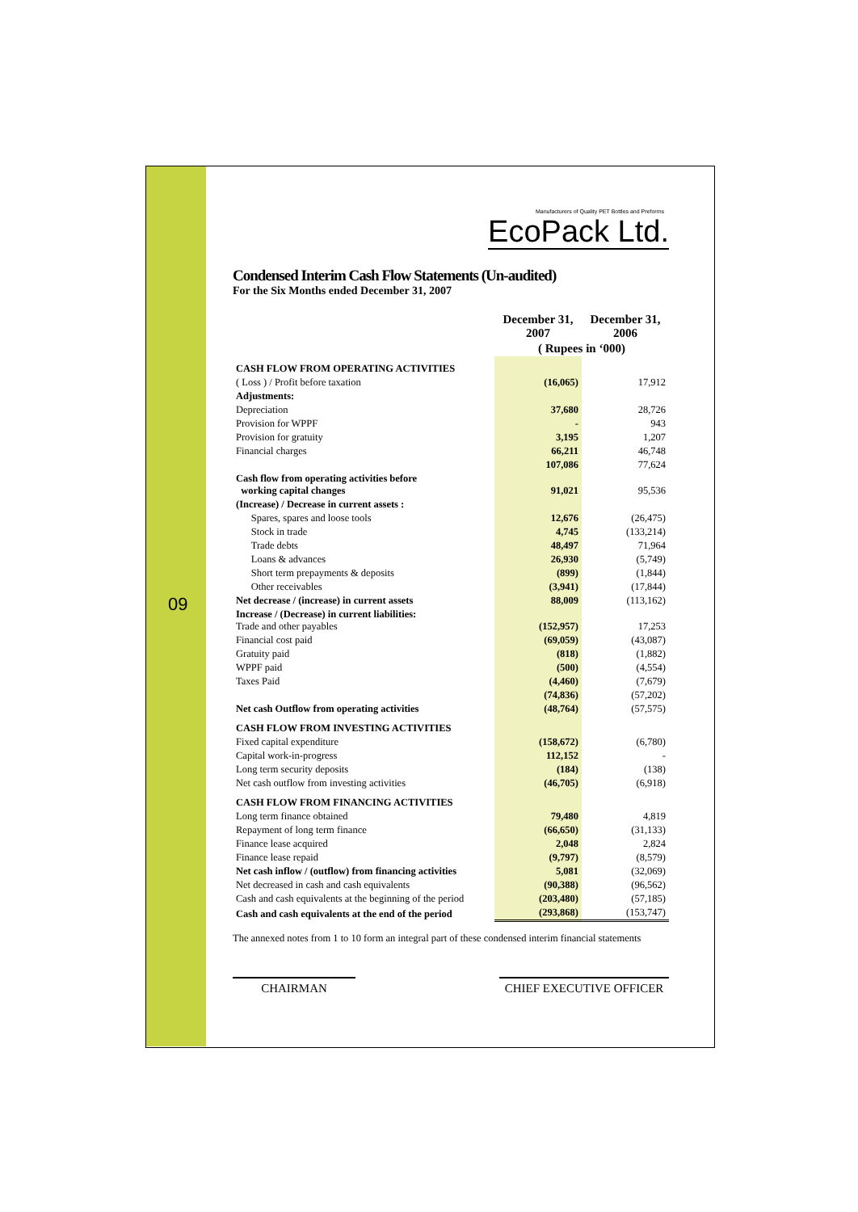09
Manufacturers of Quality PET Bottles and Preforms
EcoPack Ltd.
Condensed Interim Cash Flow Statements (Un-audited)
For the Six Months ended December 31, 2007
| | December 31, 2007 | December 31, 2006 |
| --- | --- | --- |
| | ( Rupees in ‘000) | |
| CASH FLOW FROM OPERATING ACTIVITIES | | |
| ( Loss ) / Profit before taxation | (16,065) | 17,912 |
| Adjustments: | | |
| Depreciation | 37,680 | 28,726 |
| Provision for WPPF | - | 943 |
| Provision for gratuity | 3,195 | 1,207 |
| Financial charges | 66,211 | 46,748 |
| | 107,086 | 77,624 |
| Cash flow from operating activities before working capital changes | 91,021 | 95,536 |
| (Increase) / Decrease in current assets : | | |
| Spares, spares and loose tools | 12,676 | (26,475) |
| Stock in trade | 4,745 | (133,214) |
| Trade debts | 48,497 | 71,964 |
| Loans & advances | 26,930 | (5,749) |
| Short term prepayments & deposits | (899) | (1,844) |
| Other receivables | (3,941) | (17,844) |
| Net decrease / (increase) in current assets | 88,009 | (113,162) |
| Increase / (Decrease) in current liabilities: Trade and other payables | (152,957) | 17,253 |
| Financial cost paid | (69,059) | (43,087) |
| Gratuity paid | (818) | (1,882) |
| WPPF paid | (500) | (4,554) |
| Taxes Paid | (4,460) | (7,679) |
| | (74,836) | (57,202) |
| Net cash Outflow from operating activities | (48,764) | (57,575) |
| CASH FLOW FROM INVESTING ACTIVITIES | | |
| Fixed capital expenditure | (158,672) | (6,780) |
| Capital work-in-progress | 112,152 | - |
| Long term security deposits | (184) | (138) |
| Net cash outflow from investing activities | (46,705) | (6,918) |
| CASH FLOW FROM FINANCING ACTIVITIES | | |
| Long term finance obtained | 79,480 | 4,819 |
| Repayment of long term finance | (66,650) | (31,133) |
| Finance lease acquired | 2,048 | 2,824 |
| Finance lease repaid | (9,797) | (8,579) |
| Net cash inflow / (outflow) from financing activities | 5,081 | (32,069) |
| Net decreased in cash and cash equivalents | (90,388) | (96,562) |
| Cash and cash equivalents at the beginning of the period | (203,480) | (57,185) |
| Cash and cash equivalents at the end of the period | (293,868) | (153,747) |
The annexed notes from 1 to 10 form an integral part of these condensed interim financial statements
CHAIRMAN CHIEF EXECUTIVE OFFICER